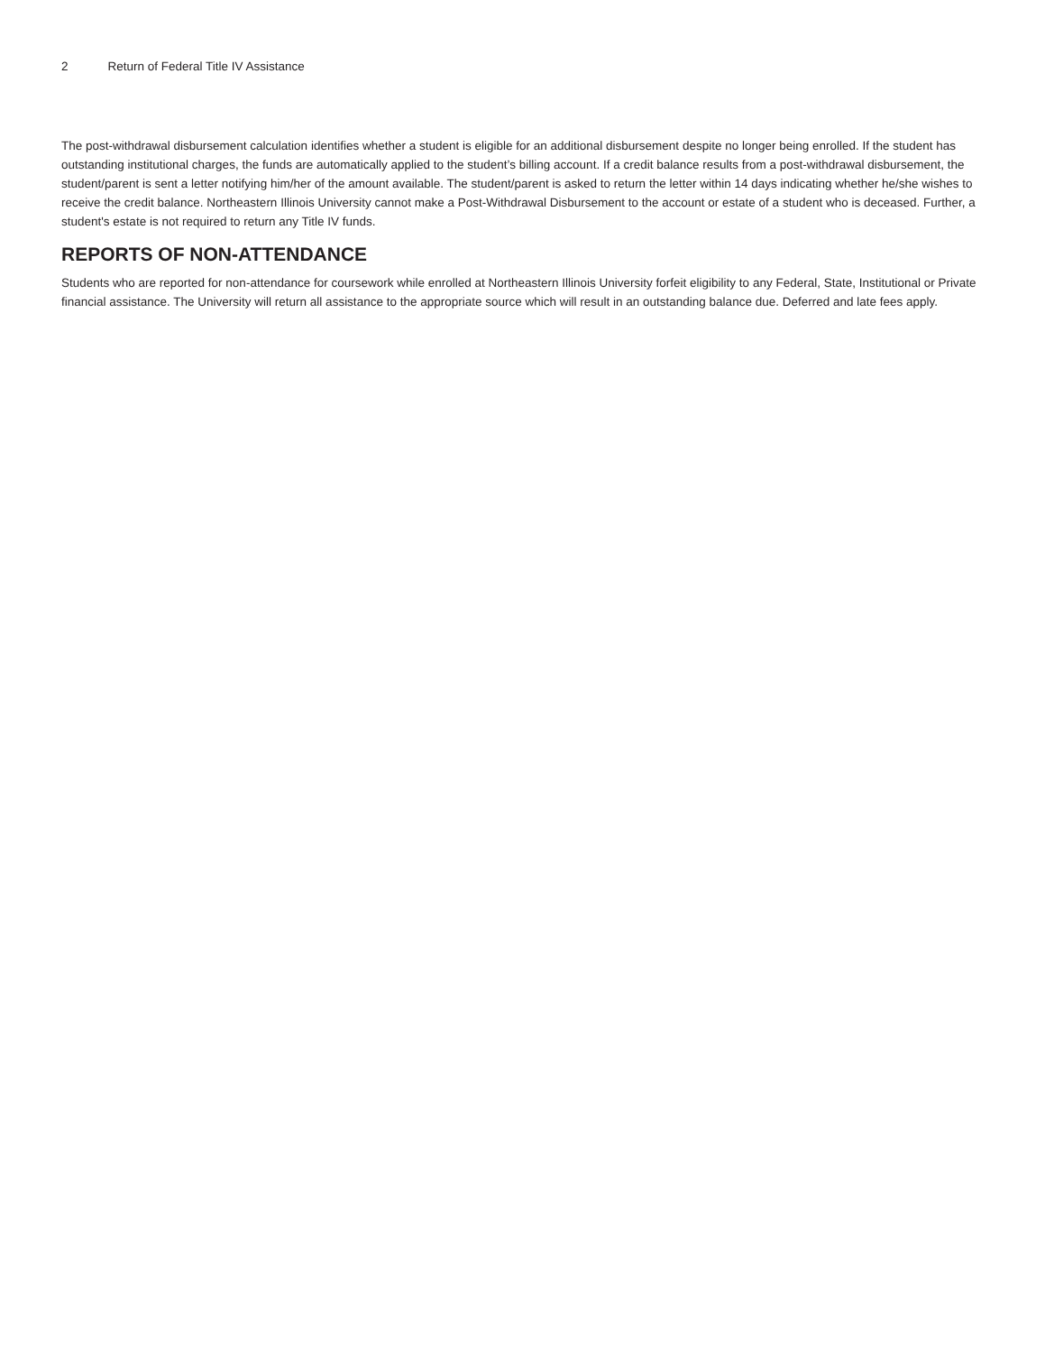2 Return of Federal Title IV Assistance
The post-withdrawal disbursement calculation identifies whether a student is eligible for an additional disbursement despite no longer being enrolled. If the student has outstanding institutional charges, the funds are automatically applied to the student’s billing account. If a credit balance results from a post-withdrawal disbursement, the student/parent is sent a letter notifying him/her of the amount available. The student/parent is asked to return the letter within 14 days indicating whether he/she wishes to receive the credit balance. Northeastern Illinois University cannot make a Post-Withdrawal Disbursement to the account or estate of a student who is deceased. Further, a student's estate is not required to return any Title IV funds.
REPORTS OF NON-ATTENDANCE
Students who are reported for non-attendance for coursework while enrolled at Northeastern Illinois University forfeit eligibility to any Federal, State, Institutional or Private financial assistance. The University will return all assistance to the appropriate source which will result in an outstanding balance due. Deferred and late fees apply.